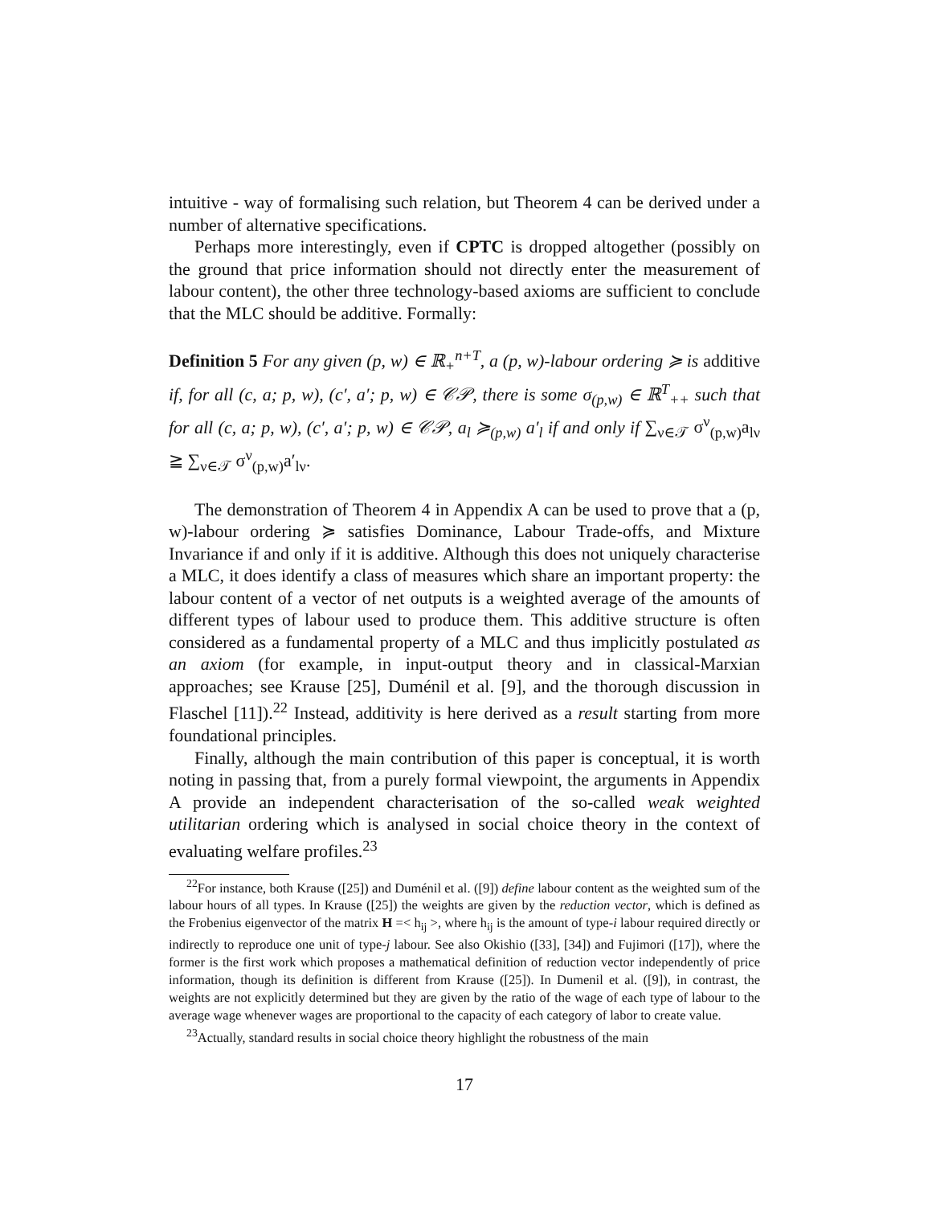intuitive - way of formalising such relation, but Theorem 4 can be derived under a number of alternative specifications.
Perhaps more interestingly, even if CPTC is dropped altogether (possibly on the ground that price information should not directly enter the measurement of labour content), the other three technology-based axioms are sufficient to conclude that the MLC should be additive. Formally:
Definition 5 For any given (p, w) ∈ ℝ<sub>+</sub><sup>n+T</sup>, a (p, w)-labour ordering ≽ is additive if, for all (c, a; p, w), (c′, a′; p, w) ∈ 𝒞𝒫, there is some σ<sub>(p,w)</sub> ∈ ℝ<sup>T</sup><sub>++</sub> such that for all (c, a; p, w), (c′, a′; p, w) ∈ 𝒞𝒫, a<sub>l</sub> ≽<sub>(p,w)</sub> a′<sub>l</sub> if and only if ∑<sub>ν∈𝒯</sub> σ<sup>ν</sup><sub>(p,w)</sub>a<sub>lν</sub> ≧ ∑<sub>ν∈𝒯</sub> σ<sup>ν</sup><sub>(p,w)</sub>a′<sub>lν</sub>.
The demonstration of Theorem 4 in Appendix A can be used to prove that a (p, w)-labour ordering ≽ satisfies Dominance, Labour Trade-offs, and Mixture Invariance if and only if it is additive. Although this does not uniquely characterise a MLC, it does identify a class of measures which share an important property: the labour content of a vector of net outputs is a weighted average of the amounts of different types of labour used to produce them. This additive structure is often considered as a fundamental property of a MLC and thus implicitly postulated as an axiom (for example, in input-output theory and in classical-Marxian approaches; see Krause [25], Duménil et al. [9], and the thorough discussion in Flaschel [11]).<sup>22</sup> Instead, additivity is here derived as a result starting from more foundational principles.
Finally, although the main contribution of this paper is conceptual, it is worth noting in passing that, from a purely formal viewpoint, the arguments in Appendix A provide an independent characterisation of the so-called weak weighted utilitarian ordering which is analysed in social choice theory in the context of evaluating welfare profiles.<sup>23</sup>
<sup>22</sup> For instance, both Krause ([25]) and Duménil et al. ([9]) define labour content as the weighted sum of the labour hours of all types. In Krause ([25]) the weights are given by the reduction vector, which is defined as the Frobenius eigenvector of the matrix H =< h<sub>ij</sub> >, where h<sub>ij</sub> is the amount of type-i labour required directly or indirectly to reproduce one unit of type-j labour. See also Okishio ([33], [34]) and Fujimori ([17]), where the former is the first work which proposes a mathematical definition of reduction vector independently of price information, though its definition is different from Krause ([25]). In Dumenil et al. ([9]), in contrast, the weights are not explicitly determined but they are given by the ratio of the wage of each type of labour to the average wage whenever wages are proportional to the capacity of each category of labor to create value.
<sup>23</sup> Actually, standard results in social choice theory highlight the robustness of the main
17